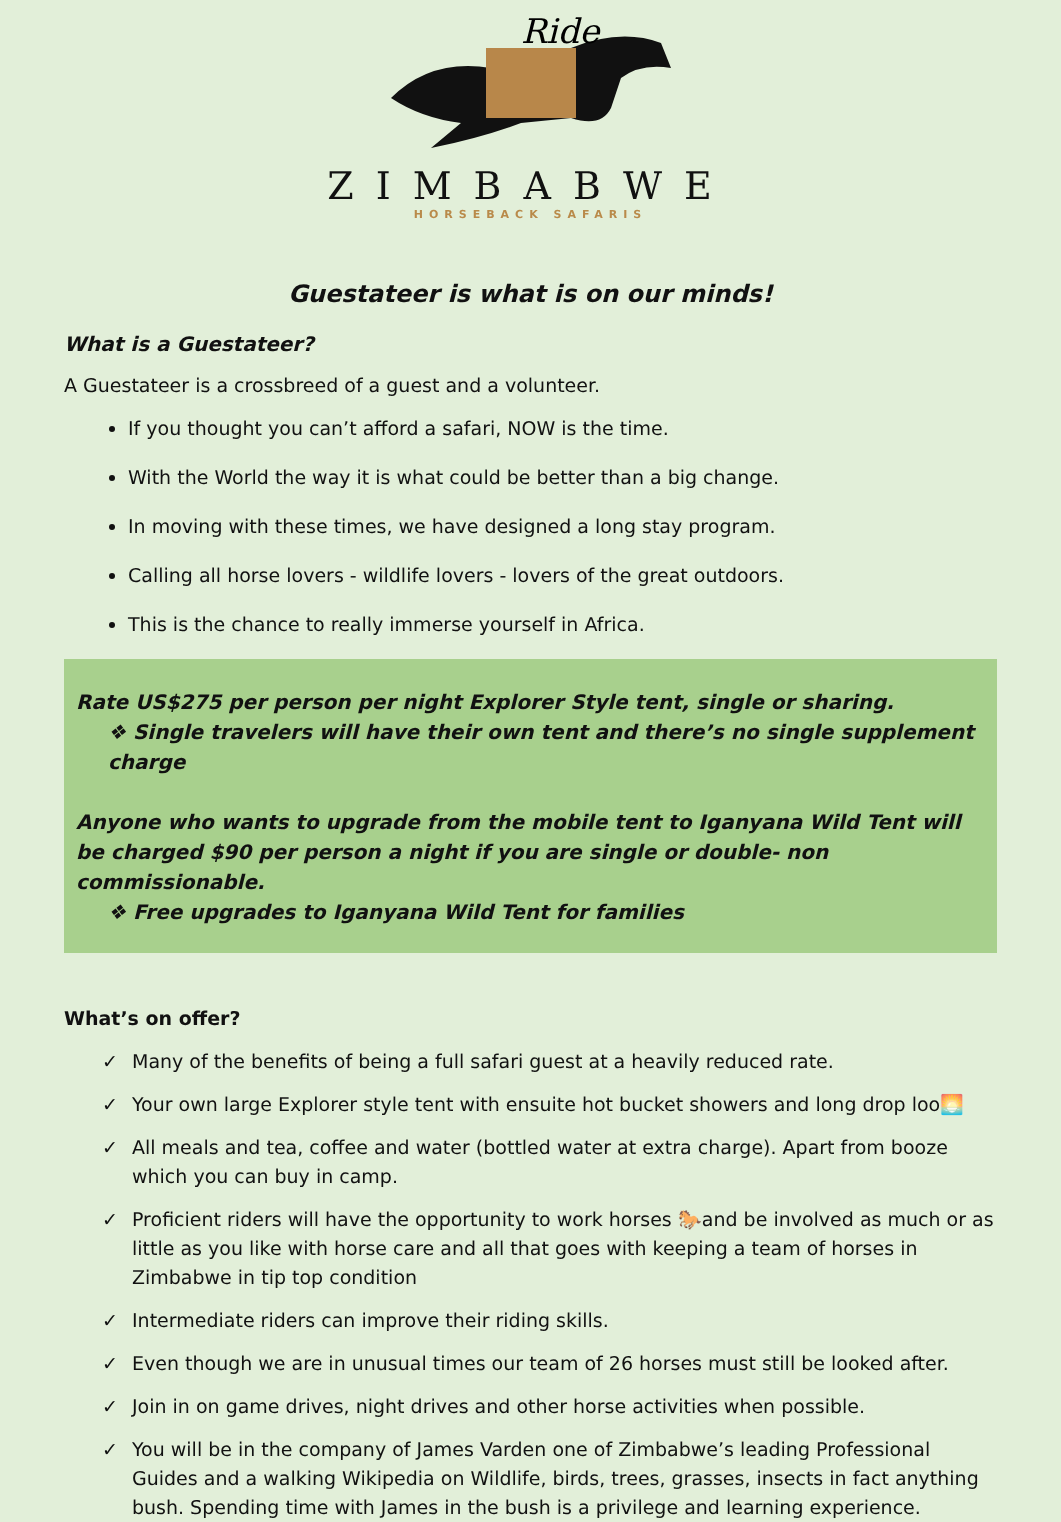Ride
ZIMBABWE
HORSEBACK SAFARIS
Guestateer is what is on our minds!
What is a Guestateer?
A Guestateer is a crossbreed of a guest and a volunteer.
If you thought you can’t afford a safari, NOW is the time.
With the World the way it is what could be better than a big change.
In moving with these times, we have designed a long stay program.
Calling all horse lovers - wildlife lovers - lovers of the great outdoors.
This is the chance to really immerse yourself in Africa.
Rate US$275 per person per night Explorer Style tent, single or sharing.
❖ Single travelers will have their own tent and there’s no single supplement charge
Anyone who wants to upgrade from the mobile tent to Iganyana Wild Tent will be charged $90 per person a night if you are single or double- non commissionable.
❖ Free upgrades to Iganyana Wild Tent for families
What’s on offer?
✓ Many of the benefits of being a full safari guest at a heavily reduced rate.
✓ Your own large Explorer style tent with ensuite hot bucket showers and long drop loo🌅
✓ All meals and tea, coffee and water (bottled water at extra charge). Apart from booze which you can buy in camp.
✓ Proficient riders will have the opportunity to work horses 🐎and be involved as much or as little as you like with horse care and all that goes with keeping a team of horses in Zimbabwe in tip top condition
✓ Intermediate riders can improve their riding skills.
✓ Even though we are in unusual times our team of 26 horses must still be looked after.
✓ Join in on game drives, night drives and other horse activities when possible.
✓ You will be in the company of James Varden one of Zimbabwe’s leading Professional Guides and a walking Wikipedia on Wildlife, birds, trees, grasses, insects in fact anything bush. Spending time with James in the bush is a privilege and learning experience.